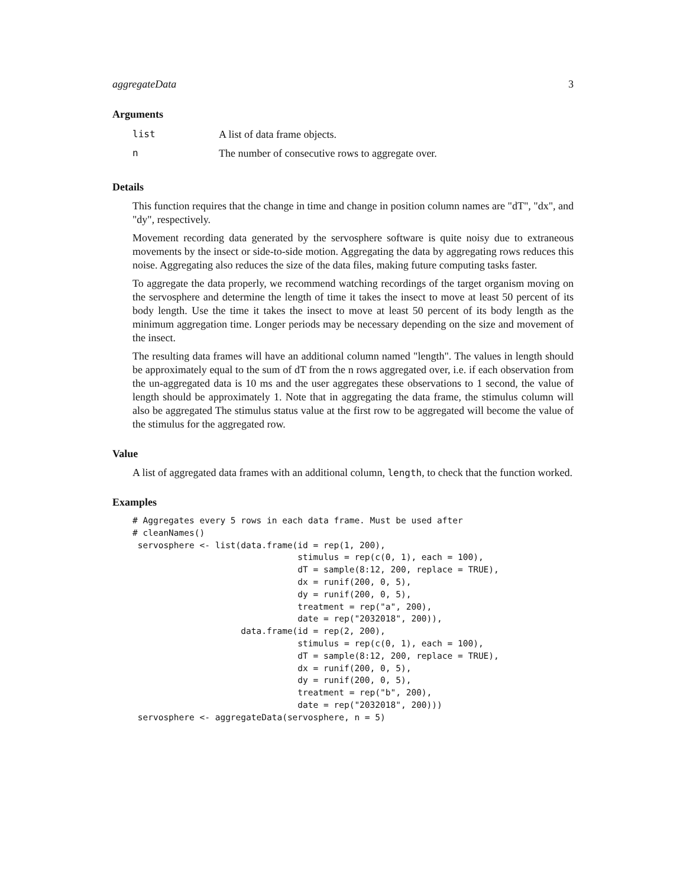aggregateData 3
Arguments
| list | A list of data frame objects. |
| n | The number of consecutive rows to aggregate over. |
Details
This function requires that the change in time and change in position column names are "dT", "dx", and "dy", respectively.
Movement recording data generated by the servosphere software is quite noisy due to extraneous movements by the insect or side-to-side motion. Aggregating the data by aggregating rows reduces this noise. Aggregating also reduces the size of the data files, making future computing tasks faster.
To aggregate the data properly, we recommend watching recordings of the target organism moving on the servosphere and determine the length of time it takes the insect to move at least 50 percent of its body length. Use the time it takes the insect to move at least 50 percent of its body length as the minimum aggregation time. Longer periods may be necessary depending on the size and movement of the insect.
The resulting data frames will have an additional column named "length". The values in length should be approximately equal to the sum of dT from the n rows aggregated over, i.e. if each observation from the un-aggregated data is 10 ms and the user aggregates these observations to 1 second, the value of length should be approximately 1. Note that in aggregating the data frame, the stimulus column will also be aggregated The stimulus status value at the first row to be aggregated will become the value of the stimulus for the aggregated row.
Value
A list of aggregated data frames with an additional column, length, to check that the function worked.
Examples
# Aggregates every 5 rows in each data frame. Must be used after
# cleanNames()
 servosphere <- list(data.frame(id = rep(1, 200),
                                stimulus = rep(c(0, 1), each = 100),
                                dT = sample(8:12, 200, replace = TRUE),
                                dx = runif(200, 0, 5),
                                dy = runif(200, 0, 5),
                                treatment = rep("a", 200),
                                date = rep("2032018", 200)),
                     data.frame(id = rep(2, 200),
                                stimulus = rep(c(0, 1), each = 100),
                                dT = sample(8:12, 200, replace = TRUE),
                                dx = runif(200, 0, 5),
                                dy = runif(200, 0, 5),
                                treatment = rep("b", 200),
                                date = rep("2032018", 200)))
 servosphere <- aggregateData(servosphere, n = 5)